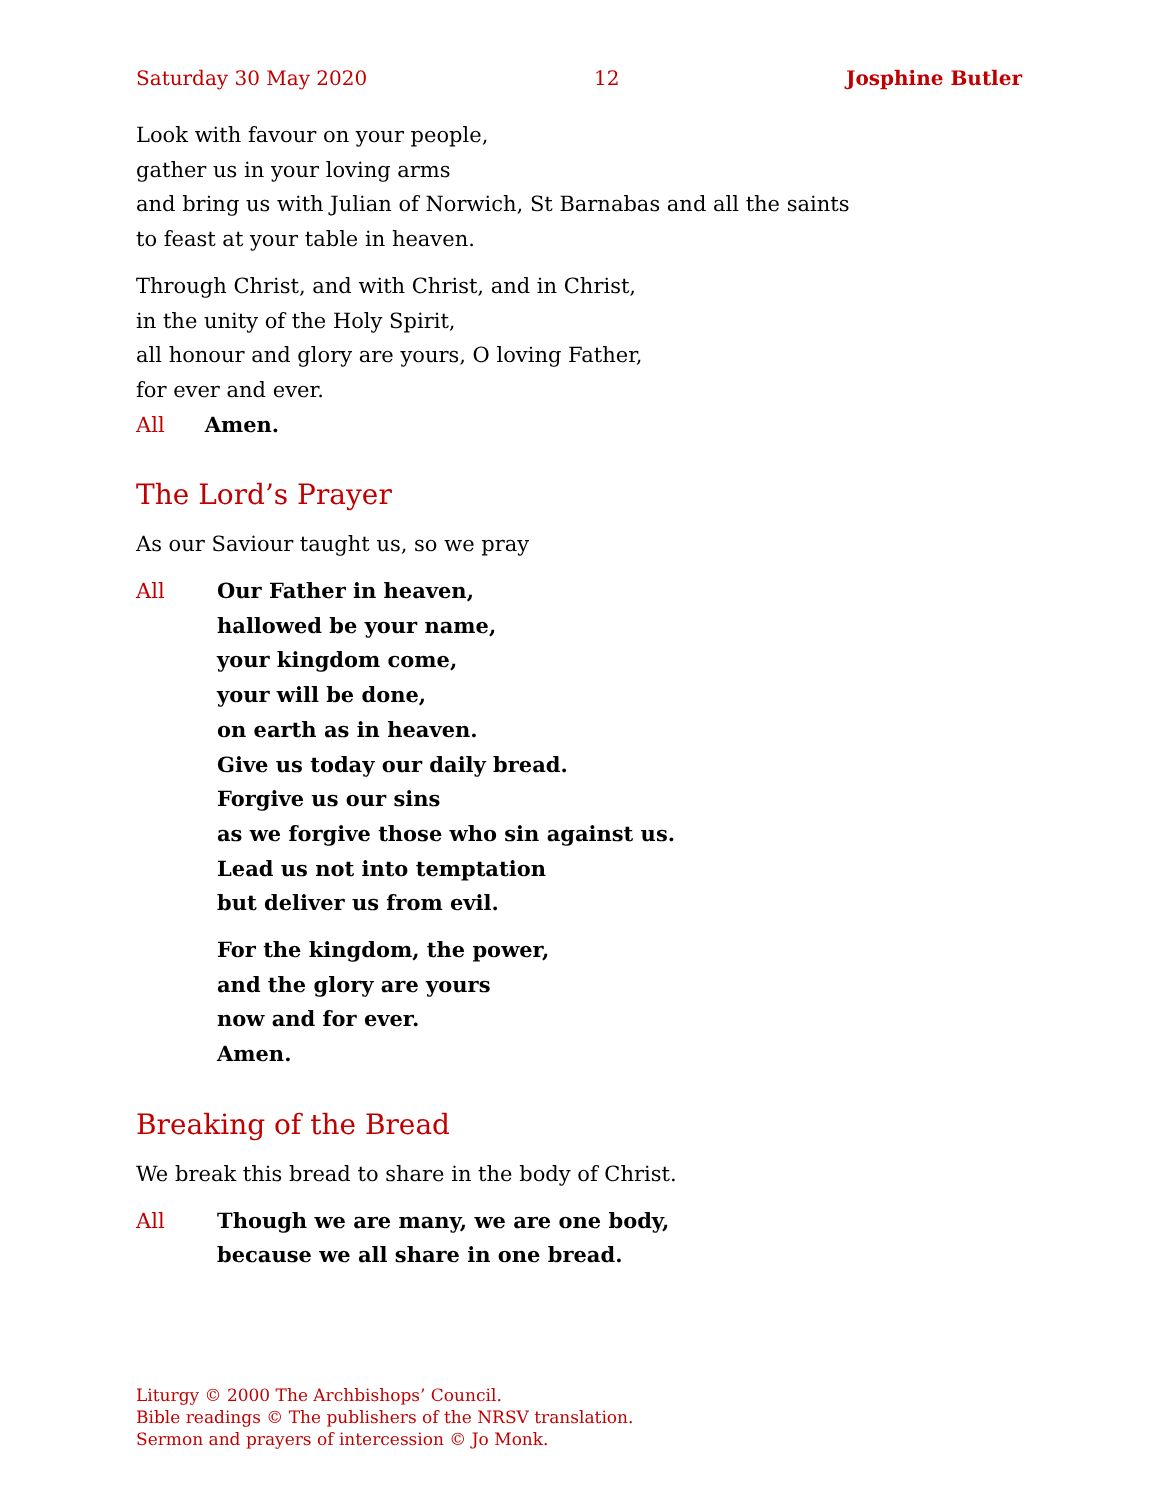Saturday 30 May 2020 12 Josphine Butler
Look with favour on your people,
gather us in your loving arms
and bring us with Julian of Norwich, St Barnabas and all the saints
to feast at your table in heaven.
Through Christ, and with Christ, and in Christ,
in the unity of the Holy Spirit,
all honour and glory are yours, O loving Father,
for ever and ever.
All Amen.
The Lord’s Prayer
As our Saviour taught us, so we pray
All Our Father in heaven,
hallowed be your name,
your kingdom come,
your will be done,
on earth as in heaven.
Give us today our daily bread.
Forgive us our sins
as we forgive those who sin against us.
Lead us not into temptation
but deliver us from evil.
For the kingdom, the power,
and the glory are yours
now and for ever.
Amen.
Breaking of the Bread
We break this bread to share in the body of Christ.
All Though we are many, we are one body,
because we all share in one bread.
Liturgy © 2000 The Archbishops’ Council.
Bible readings © The publishers of the NRSV translation.
Sermon and prayers of intercession © Jo Monk.